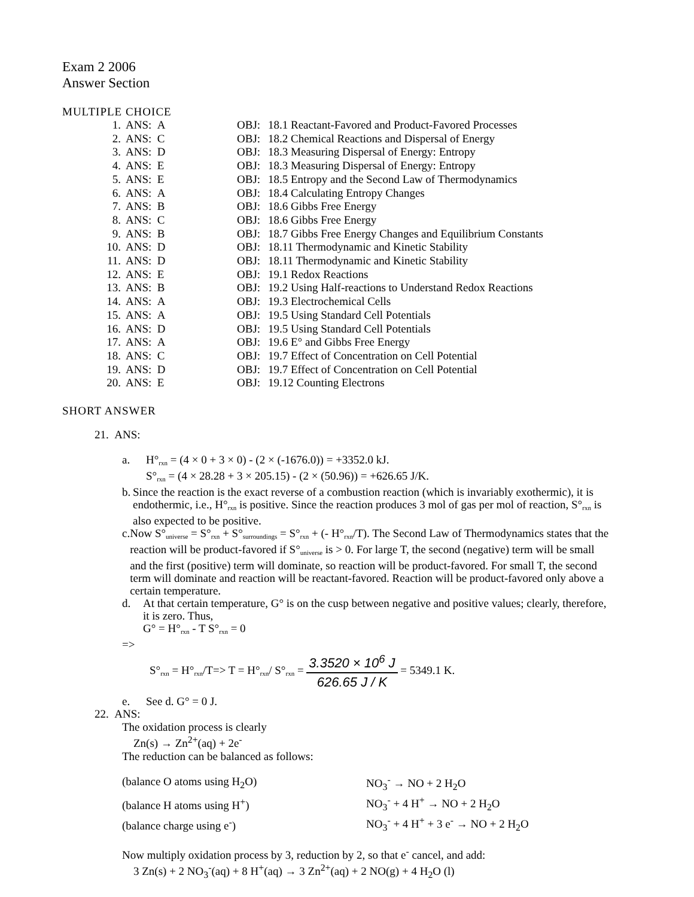Exam 2 2006
Answer Section
MULTIPLE CHOICE
| 1. | ANS: A | OBJ: | 18.1 Reactant-Favored and Product-Favored Processes |
| 2. | ANS: C | OBJ: | 18.2 Chemical Reactions and Dispersal of Energy |
| 3. | ANS: D | OBJ: | 18.3 Measuring Dispersal of Energy: Entropy |
| 4. | ANS: E | OBJ: | 18.3 Measuring Dispersal of Energy: Entropy |
| 5. | ANS: E | OBJ: | 18.5 Entropy and the Second Law of Thermodynamics |
| 6. | ANS: A | OBJ: | 18.4 Calculating Entropy Changes |
| 7. | ANS: B | OBJ: | 18.6 Gibbs Free Energy |
| 8. | ANS: C | OBJ: | 18.6 Gibbs Free Energy |
| 9. | ANS: B | OBJ: | 18.7 Gibbs Free Energy Changes and Equilibrium Constants |
| 10. | ANS: D | OBJ: | 18.11 Thermodynamic and Kinetic Stability |
| 11. | ANS: D | OBJ: | 18.11 Thermodynamic and Kinetic Stability |
| 12. | ANS: E | OBJ: | 19.1 Redox Reactions |
| 13. | ANS: B | OBJ: | 19.2 Using Half-reactions to Understand Redox Reactions |
| 14. | ANS: A | OBJ: | 19.3 Electrochemical Cells |
| 15. | ANS: A | OBJ: | 19.5 Using Standard Cell Potentials |
| 16. | ANS: D | OBJ: | 19.5 Using Standard Cell Potentials |
| 17. | ANS: A | OBJ: | 19.6 E° and Gibbs Free Energy |
| 18. | ANS: C | OBJ: | 19.7 Effect of Concentration on Cell Potential |
| 19. | ANS: D | OBJ: | 19.7 Effect of Concentration on Cell Potential |
| 20. | ANS: E | OBJ: | 19.12 Counting Electrons |
SHORT ANSWER
21. ANS:
a. H°rxn = (4 × 0 + 3 × 0) - (2 × (-1676.0)) = +3352.0 kJ.
S°rxn = (4 × 28.28 + 3 × 205.15) - (2 × (50.96)) = +626.65 J/K.
b. Since the reaction is the exact reverse of a combustion reaction (which is invariably exothermic), it is endothermic, i.e., H°rxn is positive. Since the reaction produces 3 mol of gas per mol of reaction, S°rxn is also expected to be positive.
c. Now S°universe = S°rxn + S°surroundings = S°rxn + (- H°rxn/T). The Second Law of Thermodynamics states that the reaction will be product-favored if S°universe is > 0. For large T, the second (negative) term will be small and the first (positive) term will dominate, so reaction will be product-favored. For small T, the second term will dominate and reaction will be reactant-favored. Reaction will be product-favored only above a certain temperature.
d. At that certain temperature, G° is on the cusp between negative and positive values; clearly, therefore, it is zero. Thus,
G° = H°rxn - T S°rxn = 0
=>
S°rxn = H°rxn/T=> T = H°rxn/ S°rxn = 3.3520 × 10<sup>6</sup> J 626.65 J / K = 5349.1 K.
e. See d. G° = 0 J.
22. ANS:
The oxidation process is clearly
Zn(s) → Zn<sup>2+</sup>(aq) + 2e<sup>-</sup>
The reduction can be balanced as follows:
| (balance O atoms using H<sub>2</sub>O) | NO<sub>3</sub><sup>-</sup> → NO + 2 H<sub>2</sub>O |
| (balance H atoms using H<sup>+</sup>) | NO<sub>3</sub><sup>-</sup> + 4 H<sup>+</sup> → NO + 2 H<sub>2</sub>O |
| (balance charge using e<sup>-</sup>) | NO<sub>3</sub><sup>-</sup> + 4 H<sup>+</sup> + 3 e<sup>-</sup> → NO + 2 H<sub>2</sub>O |
Now multiply oxidation process by 3, reduction by 2, so that e<sup>-</sup> cancel, and add:
3 Zn(s) + 2 NO<sub>3</sub><sup>-</sup>(aq) + 8 H<sup>+</sup>(aq) → 3 Zn<sup>2+</sup>(aq) + 2 NO(g) + 4 H<sub>2</sub>O (l)